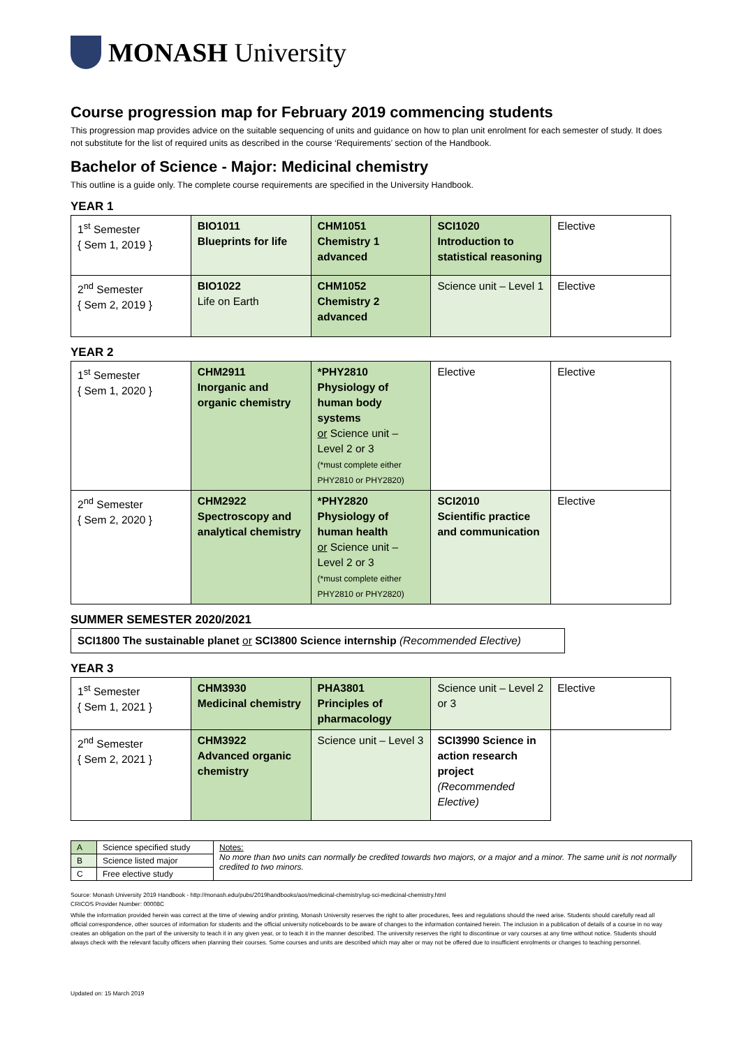MONASH University
Course progression map for February 2019 commencing students
This progression map provides advice on the suitable sequencing of units and guidance on how to plan unit enrolment for each semester of study. It does not substitute for the list of required units as described in the course ‘Requirements’ section of the Handbook.
Bachelor of Science - Major: Medicinal chemistry
This outline is a guide only. The complete course requirements are specified in the University Handbook.
YEAR 1
| 1<sup>st</sup> Semester { Sem 1, 2019 } | BIO1011 Blueprints for life | CHM1051 Chemistry 1 advanced | SCI1020 Introduction to statistical reasoning | Elective |
| 2<sup>nd</sup> Semester { Sem 2, 2019 } | BIO1022 Life on Earth | CHM1052 Chemistry 2 advanced | Science unit – Level 1 | Elective |
YEAR 2
| 1<sup>st</sup> Semester { Sem 1, 2020 } | CHM2911 Inorganic and organic chemistry | *PHY2810 Physiology of human body systems or Science unit – Level 2 or 3 (*must complete either PHY2810 or PHY2820) | Elective | Elective |
| 2<sup>nd</sup> Semester { Sem 2, 2020 } | CHM2922 Spectroscopy and analytical chemistry | *PHY2820 Physiology of human health or Science unit – Level 2 or 3 (*must complete either PHY2810 or PHY2820) | SCI2010 Scientific practice and communication | Elective |
SUMMER SEMESTER 2020/2021
SCI1800 The sustainable planet or SCI3800 Science internship (Recommended Elective)
YEAR 3
| 1<sup>st</sup> Semester { Sem 1, 2021 } | CHM3930 Medicinal chemistry | PHA3801 Principles of pharmacology | Science unit – Level 2 or 3 | Elective |
| 2<sup>nd</sup> Semester { Sem 2, 2021 } | CHM3922 Advanced organic chemistry | Science unit – Level 3 | SCI3990 Science in action research project (Recommended Elective) | |
| A | Science specified study | Notes: No more than two units can normally be credited towards two majors, or a major and a minor. The same unit is not normally credited to two minors. |
| B | Science listed major | |
| C | Free elective study | |
Source: Monash University 2019 Handbook - http://monash.edu/pubs/2019handbooks/aos/medicinal-chemistry/ug-sci-medicinal-chemistry.html
CRICOS Provider Number: 00008C
While the information provided herein was correct at the time of viewing and/or printing, Monash University reserves the right to alter procedures, fees and regulations should the need arise. Students should carefully read all official correspondence, other sources of information for students and the official university noticeboards to be aware of changes to the information contained herein. The inclusion in a publication of details of a course in no way creates an obligation on the part of the university to teach it in any given year, or to teach it in the manner described. The university reserves the right to discontinue or vary courses at any time without notice. Students should always check with the relevant faculty officers when planning their courses. Some courses and units are described which may alter or may not be offered due to insufficient enrolments or changes to teaching personnel.
Updated on: 15 March 2019